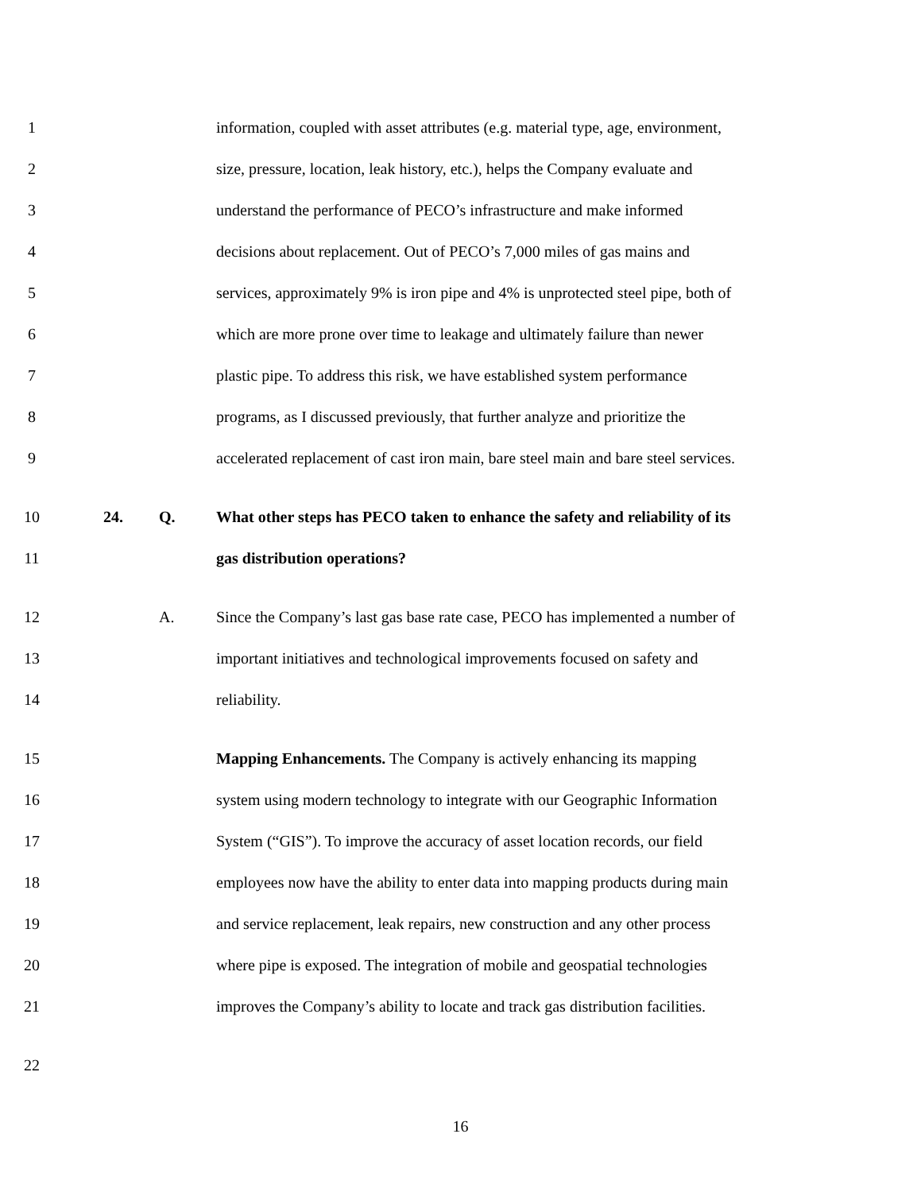1 information, coupled with asset attributes (e.g. material type, age, environment,
2 size, pressure, location, leak history, etc.), helps the Company evaluate and
3 understand the performance of PECO’s infrastructure and make informed
4 decisions about replacement. Out of PECO’s 7,000 miles of gas mains and
5 services, approximately 9% is iron pipe and 4% is unprotected steel pipe, both of
6 which are more prone over time to leakage and ultimately failure than newer
7 plastic pipe. To address this risk, we have established system performance
8 programs, as I discussed previously, that further analyze and prioritize the
9 accelerated replacement of cast iron main, bare steel main and bare steel services.
10 24. Q. What other steps has PECO taken to enhance the safety and reliability of its
11 gas distribution operations?
12 A. Since the Company’s last gas base rate case, PECO has implemented a number of
13 important initiatives and technological improvements focused on safety and
14 reliability.
15 Mapping Enhancements. The Company is actively enhancing its mapping
16 system using modern technology to integrate with our Geographic Information
17 System (“GIS”). To improve the accuracy of asset location records, our field
18 employees now have the ability to enter data into mapping products during main
19 and service replacement, leak repairs, new construction and any other process
20 where pipe is exposed. The integration of mobile and geospatial technologies
21 improves the Company’s ability to locate and track gas distribution facilities.
22
16